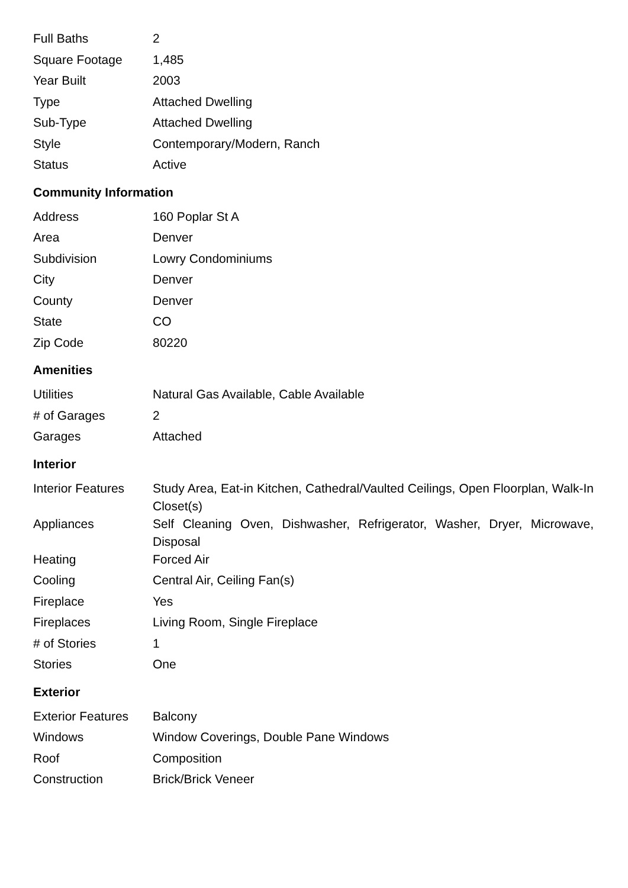| Full Baths | 2 |
| Square Footage | 1,485 |
| Year Built | 2003 |
| Type | Attached Dwelling |
| Sub-Type | Attached Dwelling |
| Style | Contemporary/Modern, Ranch |
| Status | Active |
Community Information
| Address | 160 Poplar St A |
| Area | Denver |
| Subdivision | Lowry Condominiums |
| City | Denver |
| County | Denver |
| State | CO |
| Zip Code | 80220 |
Amenities
| Utilities | Natural Gas Available, Cable Available |
| # of Garages | 2 |
| Garages | Attached |
Interior
| Interior Features | Study Area, Eat-in Kitchen, Cathedral/Vaulted Ceilings, Open Floorplan, Walk-In Closet(s) |
| Appliances | Self Cleaning Oven, Dishwasher, Refrigerator, Washer, Dryer, Microwave, Disposal |
| Heating | Forced Air |
| Cooling | Central Air, Ceiling Fan(s) |
| Fireplace | Yes |
| Fireplaces | Living Room, Single Fireplace |
| # of Stories | 1 |
| Stories | One |
Exterior
| Exterior Features | Balcony |
| Windows | Window Coverings, Double Pane Windows |
| Roof | Composition |
| Construction | Brick/Brick Veneer |